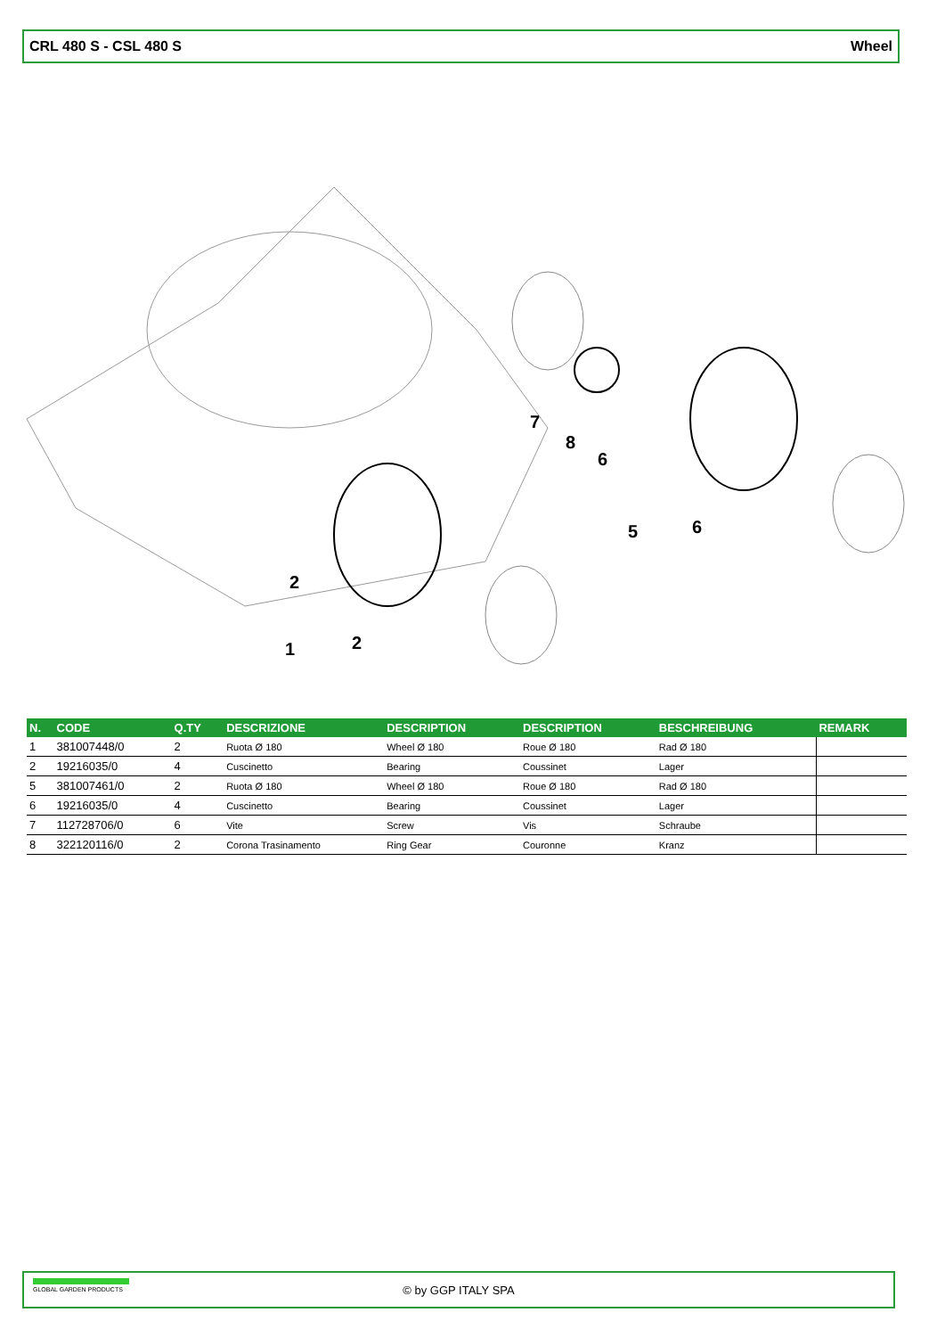CRL 480 S - CSL 480 S Wheel
2
1
2
7
8
6
5
6
| N. | CODE | Q.TY | DESCRIZIONE | DESCRIPTION | DESCRIPTION | BESCHREIBUNG | REMARK |
| --- | --- | --- | --- | --- | --- | --- | --- |
| 1 | 381007448/0 | 2 | Ruota Ø 180 | Wheel Ø 180 | Roue Ø 180 | Rad Ø 180 | |
| 2 | 19216035/0 | 4 | Cuscinetto | Bearing | Coussinet | Lager | |
| 5 | 381007461/0 | 2 | Ruota Ø 180 | Wheel Ø 180 | Roue Ø 180 | Rad Ø 180 | |
| 6 | 19216035/0 | 4 | Cuscinetto | Bearing | Coussinet | Lager | |
| 7 | 112728706/0 | 6 | Vite | Screw | Vis | Schraube | |
| 8 | 322120116/0 | 2 | Corona Trasinamento | Ring Gear | Couronne | Kranz | |
GLOBAL GARDEN PRODUCTS
© by GGP ITALY SPA